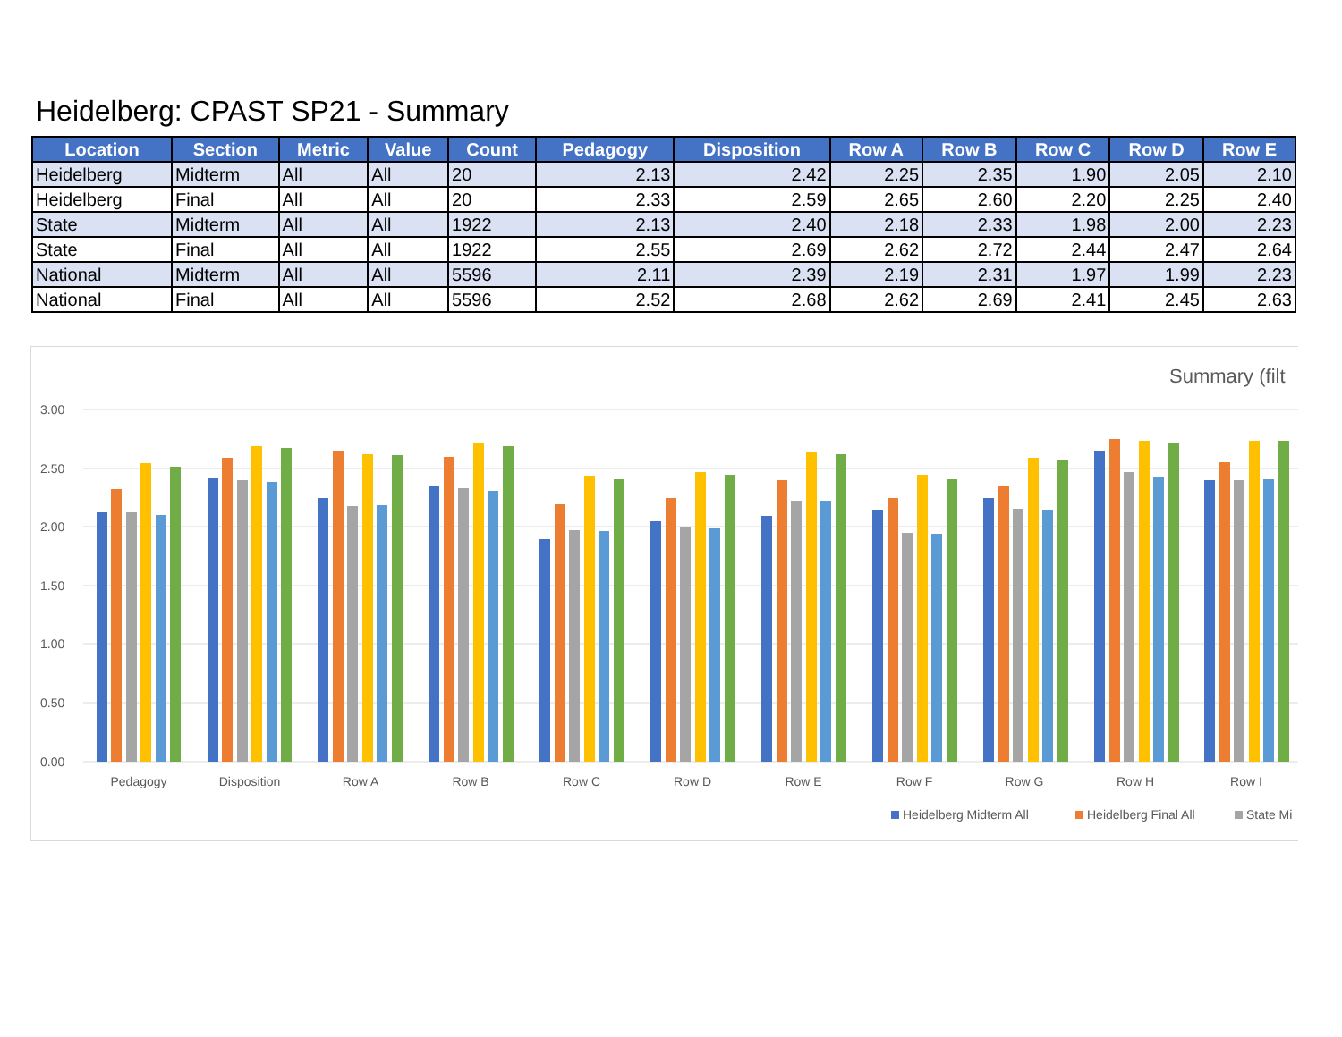Heidelberg: CPAST SP21 - Summary
| Location | Section | Metric | Value | Count | Pedagogy | Disposition | Row A | Row B | Row C | Row D | Row E |
| --- | --- | --- | --- | --- | --- | --- | --- | --- | --- | --- | --- |
| Heidelberg | Midterm | All | All | 20 | 2.13 | 2.42 | 2.25 | 2.35 | 1.90 | 2.05 | 2.10 |
| Heidelberg | Final | All | All | 20 | 2.33 | 2.59 | 2.65 | 2.60 | 2.20 | 2.25 | 2.40 |
| State | Midterm | All | All | 1922 | 2.13 | 2.40 | 2.18 | 2.33 | 1.98 | 2.00 | 2.23 |
| State | Final | All | All | 1922 | 2.55 | 2.69 | 2.62 | 2.72 | 2.44 | 2.47 | 2.64 |
| National | Midterm | All | All | 5596 | 2.11 | 2.39 | 2.19 | 2.31 | 1.97 | 1.99 | 2.23 |
| National | Final | All | All | 5596 | 2.52 | 2.68 | 2.62 | 2.69 | 2.41 | 2.45 | 2.63 |
Summary (filt
3.00
2.50
2.00
1.50
1.00
0.50
0.00
Pedagogy
Disposition
Row A
Row B
Row C
Row D
Row E
Row F
Row G
Row H
Row I
Heidelberg Midterm All
Heidelberg Final All
State Mi